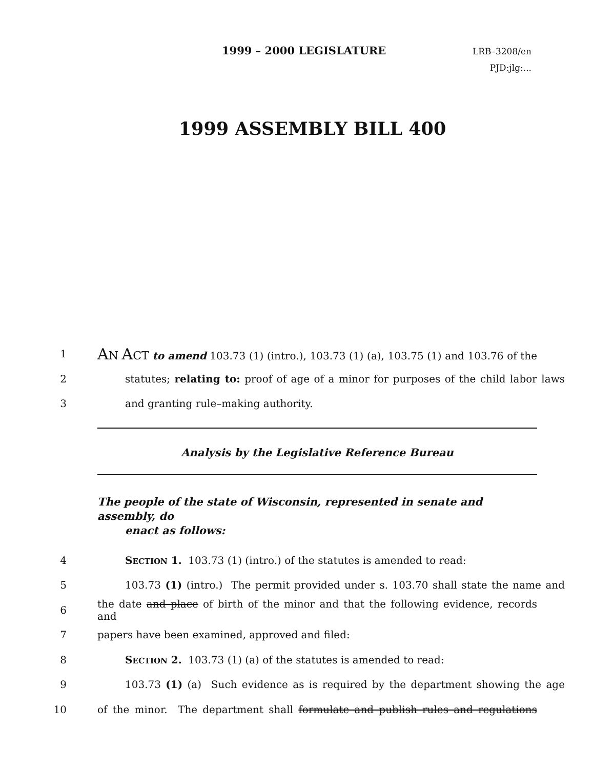1999 – 2000 LEGISLATURE
LRB–3208/en
PJD:jlg:...
1999 ASSEMBLY BILL 400
1
AN ACT to amend 103.73 (1) (intro.), 103.73 (1) (a), 103.75 (1) and 103.76 of the
2
statutes; relating to: proof of age of a minor for purposes of the child labor laws
3 and granting rule–making authority.
Analysis by the Legislative Reference Bureau
The people of the state of Wisconsin, represented in senate and assembly, do
enact as follows:
4 SECTION 1. 103.73 (1) (intro.) of the statutes is amended to read:
5
103.73 (1) (intro.) The permit provided under s. 103.70 shall state the name and
6
the date and place of birth of the minor and that the following evidence, records and
7 papers have been examined, approved and filed:
8 SECTION 2. 103.73 (1) (a) of the statutes is amended to read:
9
103.73 (1) (a) Such evidence as is required by the department showing the age
10
of the minor. The department shall formulate and publish rules and regulations